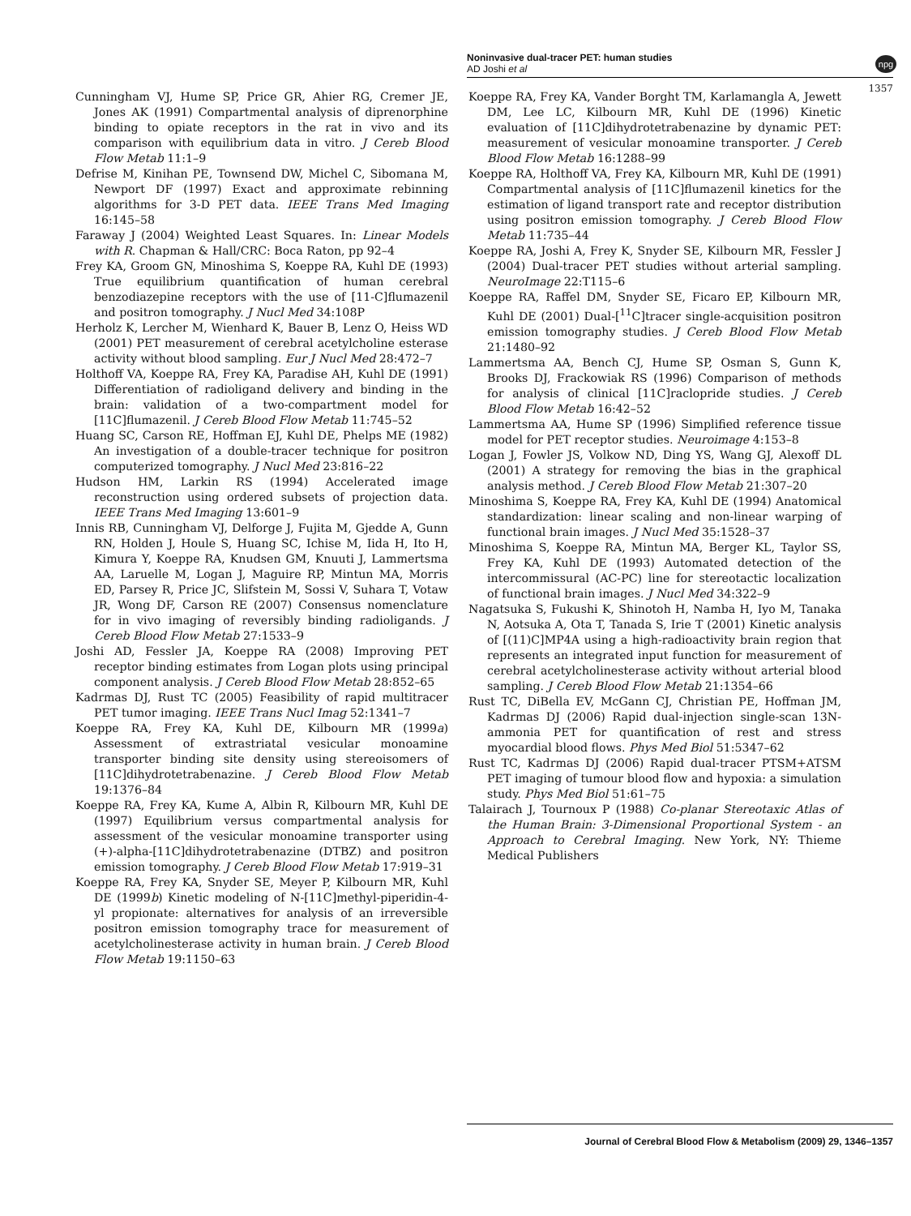Noninvasive dual-tracer PET: human studies
AD Joshi et al
npg
1357
Cunningham VJ, Hume SP, Price GR, Ahier RG, Cremer JE, Jones AK (1991) Compartmental analysis of diprenorphine binding to opiate receptors in the rat in vivo and its comparison with equilibrium data in vitro. J Cereb Blood Flow Metab 11:1–9
Defrise M, Kinihan PE, Townsend DW, Michel C, Sibomana M, Newport DF (1997) Exact and approximate rebinning algorithms for 3-D PET data. IEEE Trans Med Imaging 16:145–58
Faraway J (2004) Weighted Least Squares. In: Linear Models with R. Chapman & Hall/CRC: Boca Raton, pp 92–4
Frey KA, Groom GN, Minoshima S, Koeppe RA, Kuhl DE (1993) True equilibrium quantification of human cerebral benzodiazepine receptors with the use of [11-C]flumazenil and positron tomography. J Nucl Med 34:108P
Herholz K, Lercher M, Wienhard K, Bauer B, Lenz O, Heiss WD (2001) PET measurement of cerebral acetylcholine esterase activity without blood sampling. Eur J Nucl Med 28:472–7
Holthoff VA, Koeppe RA, Frey KA, Paradise AH, Kuhl DE (1991) Differentiation of radioligand delivery and binding in the brain: validation of a two-compartment model for [11C]flumazenil. J Cereb Blood Flow Metab 11:745–52
Huang SC, Carson RE, Hoffman EJ, Kuhl DE, Phelps ME (1982) An investigation of a double-tracer technique for positron computerized tomography. J Nucl Med 23:816–22
Hudson HM, Larkin RS (1994) Accelerated image reconstruction using ordered subsets of projection data. IEEE Trans Med Imaging 13:601–9
Innis RB, Cunningham VJ, Delforge J, Fujita M, Gjedde A, Gunn RN, Holden J, Houle S, Huang SC, Ichise M, Iida H, Ito H, Kimura Y, Koeppe RA, Knudsen GM, Knuuti J, Lammertsma AA, Laruelle M, Logan J, Maguire RP, Mintun MA, Morris ED, Parsey R, Price JC, Slifstein M, Sossi V, Suhara T, Votaw JR, Wong DF, Carson RE (2007) Consensus nomenclature for in vivo imaging of reversibly binding radioligands. J Cereb Blood Flow Metab 27:1533–9
Joshi AD, Fessler JA, Koeppe RA (2008) Improving PET receptor binding estimates from Logan plots using principal component analysis. J Cereb Blood Flow Metab 28:852–65
Kadrmas DJ, Rust TC (2005) Feasibility of rapid multitracer PET tumor imaging. IEEE Trans Nucl Imag 52:1341–7
Koeppe RA, Frey KA, Kuhl DE, Kilbourn MR (1999a) Assessment of extrastriatal vesicular monoamine transporter binding site density using stereoisomers of [11C]dihydrotetrabenazine. J Cereb Blood Flow Metab 19:1376–84
Koeppe RA, Frey KA, Kume A, Albin R, Kilbourn MR, Kuhl DE (1997) Equilibrium versus compartmental analysis for assessment of the vesicular monoamine transporter using (+)-alpha-[11C]dihydrotetrabenazine (DTBZ) and positron emission tomography. J Cereb Blood Flow Metab 17:919–31
Koeppe RA, Frey KA, Snyder SE, Meyer P, Kilbourn MR, Kuhl DE (1999b) Kinetic modeling of N-[11C]methyl-piperidin-4-yl propionate: alternatives for analysis of an irreversible positron emission tomography trace for measurement of acetylcholinesterase activity in human brain. J Cereb Blood Flow Metab 19:1150–63
Koeppe RA, Frey KA, Vander Borght TM, Karlamangla A, Jewett DM, Lee LC, Kilbourn MR, Kuhl DE (1996) Kinetic evaluation of [11C]dihydrotetrabenazine by dynamic PET: measurement of vesicular monoamine transporter. J Cereb Blood Flow Metab 16:1288–99
Koeppe RA, Holthoff VA, Frey KA, Kilbourn MR, Kuhl DE (1991) Compartmental analysis of [11C]flumazenil kinetics for the estimation of ligand transport rate and receptor distribution using positron emission tomography. J Cereb Blood Flow Metab 11:735–44
Koeppe RA, Joshi A, Frey K, Snyder SE, Kilbourn MR, Fessler J (2004) Dual-tracer PET studies without arterial sampling. NeuroImage 22:T115–6
Koeppe RA, Raffel DM, Snyder SE, Ficaro EP, Kilbourn MR, Kuhl DE (2001) Dual-[<sup>11</sup>C]tracer single-acquisition positron emission tomography studies. J Cereb Blood Flow Metab 21:1480–92
Lammertsma AA, Bench CJ, Hume SP, Osman S, Gunn K, Brooks DJ, Frackowiak RS (1996) Comparison of methods for analysis of clinical [11C]raclopride studies. J Cereb Blood Flow Metab 16:42–52
Lammertsma AA, Hume SP (1996) Simplified reference tissue model for PET receptor studies. Neuroimage 4:153–8
Logan J, Fowler JS, Volkow ND, Ding YS, Wang GJ, Alexoff DL (2001) A strategy for removing the bias in the graphical analysis method. J Cereb Blood Flow Metab 21:307–20
Minoshima S, Koeppe RA, Frey KA, Kuhl DE (1994) Anatomical standardization: linear scaling and non-linear warping of functional brain images. J Nucl Med 35:1528–37
Minoshima S, Koeppe RA, Mintun MA, Berger KL, Taylor SS, Frey KA, Kuhl DE (1993) Automated detection of the intercommissural (AC-PC) line for stereotactic localization of functional brain images. J Nucl Med 34:322–9
Nagatsuka S, Fukushi K, Shinotoh H, Namba H, Iyo M, Tanaka N, Aotsuka A, Ota T, Tanada S, Irie T (2001) Kinetic analysis of [(11)C]MP4A using a high-radioactivity brain region that represents an integrated input function for measurement of cerebral acetylcholinesterase activity without arterial blood sampling. J Cereb Blood Flow Metab 21:1354–66
Rust TC, DiBella EV, McGann CJ, Christian PE, Hoffman JM, Kadrmas DJ (2006) Rapid dual-injection single-scan 13N-ammonia PET for quantification of rest and stress myocardial blood flows. Phys Med Biol 51:5347–62
Rust TC, Kadrmas DJ (2006) Rapid dual-tracer PTSM+ATSM PET imaging of tumour blood flow and hypoxia: a simulation study. Phys Med Biol 51:61–75
Talairach J, Tournoux P (1988) Co-planar Stereotaxic Atlas of the Human Brain: 3-Dimensional Proportional System - an Approach to Cerebral Imaging. New York, NY: Thieme Medical Publishers
Journal of Cerebral Blood Flow & Metabolism (2009) 29, 1346–1357